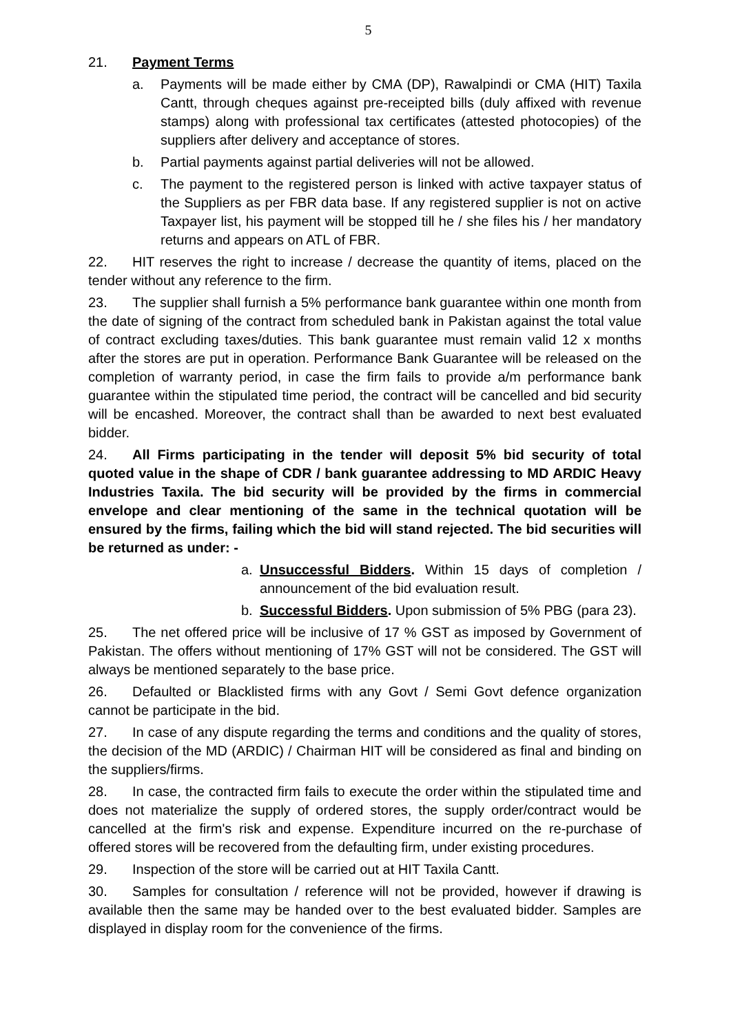5
21. Payment Terms
a. Payments will be made either by CMA (DP), Rawalpindi or CMA (HIT) Taxila Cantt, through cheques against pre-receipted bills (duly affixed with revenue stamps) along with professional tax certificates (attested photocopies) of the suppliers after delivery and acceptance of stores.
b. Partial payments against partial deliveries will not be allowed.
c. The payment to the registered person is linked with active taxpayer status of the Suppliers as per FBR data base. If any registered supplier is not on active Taxpayer list, his payment will be stopped till he / she files his / her mandatory returns and appears on ATL of FBR.
22. HIT reserves the right to increase / decrease the quantity of items, placed on the tender without any reference to the firm.
23. The supplier shall furnish a 5% performance bank guarantee within one month from the date of signing of the contract from scheduled bank in Pakistan against the total value of contract excluding taxes/duties. This bank guarantee must remain valid 12 x months after the stores are put in operation. Performance Bank Guarantee will be released on the completion of warranty period, in case the firm fails to provide a/m performance bank guarantee within the stipulated time period, the contract will be cancelled and bid security will be encashed. Moreover, the contract shall than be awarded to next best evaluated bidder.
24. All Firms participating in the tender will deposit 5% bid security of total quoted value in the shape of CDR / bank guarantee addressing to MD ARDIC Heavy Industries Taxila. The bid security will be provided by the firms in commercial envelope and clear mentioning of the same in the technical quotation will be ensured by the firms, failing which the bid will stand rejected. The bid securities will be returned as under: -
a. Unsuccessful Bidders. Within 15 days of completion / announcement of the bid evaluation result.
b. Successful Bidders. Upon submission of 5% PBG (para 23).
25. The net offered price will be inclusive of 17 % GST as imposed by Government of Pakistan. The offers without mentioning of 17% GST will not be considered. The GST will always be mentioned separately to the base price.
26. Defaulted or Blacklisted firms with any Govt / Semi Govt defence organization cannot be participate in the bid.
27. In case of any dispute regarding the terms and conditions and the quality of stores, the decision of the MD (ARDIC) / Chairman HIT will be considered as final and binding on the suppliers/firms.
28. In case, the contracted firm fails to execute the order within the stipulated time and does not materialize the supply of ordered stores, the supply order/contract would be cancelled at the firm's risk and expense. Expenditure incurred on the re-purchase of offered stores will be recovered from the defaulting firm, under existing procedures.
29. Inspection of the store will be carried out at HIT Taxila Cantt.
30. Samples for consultation / reference will not be provided, however if drawing is available then the same may be handed over to the best evaluated bidder. Samples are displayed in display room for the convenience of the firms.